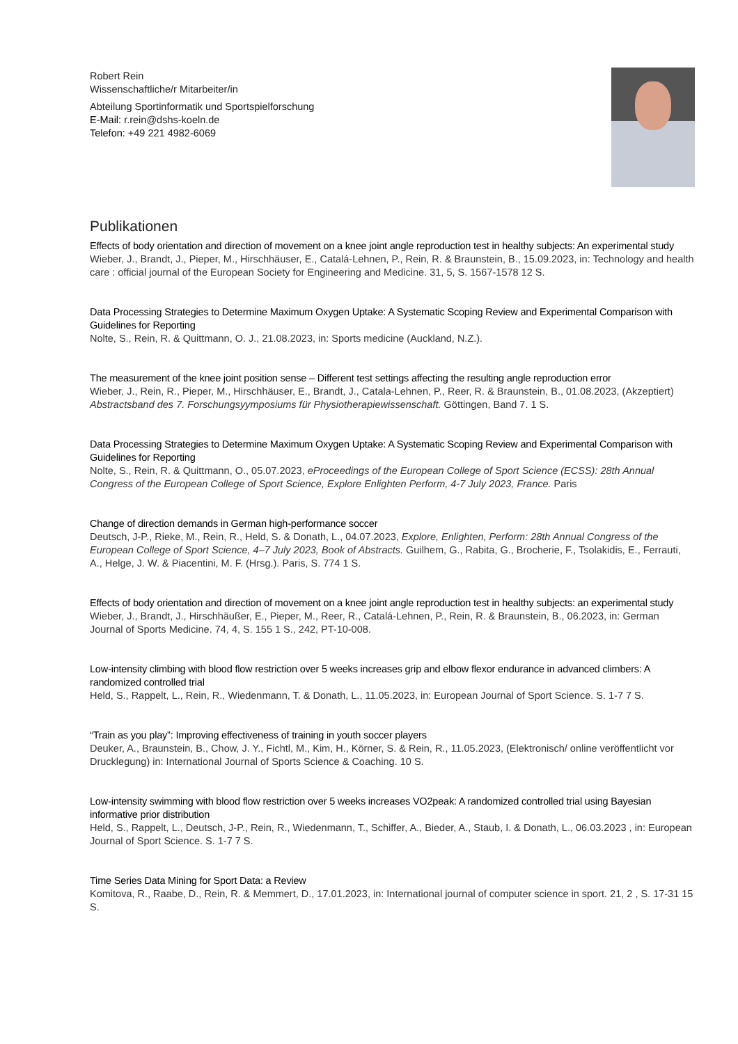Robert Rein
Wissenschaftliche/r Mitarbeiter/in
Abteilung Sportinformatik und Sportspielforschung
E-Mail: r.rein@dshs-koeln.de
Telefon: +49 221 4982-6069
Publikationen
Effects of body orientation and direction of movement on a knee joint angle reproduction test in healthy subjects: An experimental study
Wieber, J., Brandt, J., Pieper, M., Hirschhäuser, E., Catalá-Lehnen, P., Rein, R. & Braunstein, B., 15.09.2023, in: Technology and health care : official journal of the European Society for Engineering and Medicine. 31, 5, S. 1567-1578 12 S.
Data Processing Strategies to Determine Maximum Oxygen Uptake: A Systematic Scoping Review and Experimental Comparison with Guidelines for Reporting
Nolte, S., Rein, R. & Quittmann, O. J., 21.08.2023, in: Sports medicine (Auckland, N.Z.).
The measurement of the knee joint position sense – Different test settings affecting the resulting angle reproduction error
Wieber, J., Rein, R., Pieper, M., Hirschhäuser, E., Brandt, J., Catala-Lehnen, P., Reer, R. & Braunstein, B., 01.08.2023, (Akzeptiert) Abstractsband des 7. Forschungsyymposiums für Physiotherapiewissenschaft. Göttingen, Band 7. 1 S.
Data Processing Strategies to Determine Maximum Oxygen Uptake: A Systematic Scoping Review and Experimental Comparison with Guidelines for Reporting
Nolte, S., Rein, R. & Quittmann, O., 05.07.2023, eProceedings of the European College of Sport Science (ECSS): 28th Annual Congress of the European College of Sport Science, Explore Enlighten Perform, 4-7 July 2023, France. Paris
Change of direction demands in German high-performance soccer
Deutsch, J-P., Rieke, M., Rein, R., Held, S. & Donath, L., 04.07.2023, Explore, Enlighten, Perform: 28th Annual Congress of the European College of Sport Science, 4–7 July 2023, Book of Abstracts. Guilhem, G., Rabita, G., Brocherie, F., Tsolakidis, E., Ferrauti, A., Helge, J. W. & Piacentini, M. F. (Hrsg.). Paris, S. 774 1 S.
Effects of body orientation and direction of movement on a knee joint angle reproduction test in healthy subjects: an experimental study
Wieber, J., Brandt, J., Hirschhäußer, E., Pieper, M., Reer, R., Catalá-Lehnen, P., Rein, R. & Braunstein, B., 06.2023, in: German Journal of Sports Medicine. 74, 4, S. 155 1 S., 242, PT-10-008.
Low-intensity climbing with blood flow restriction over 5 weeks increases grip and elbow flexor endurance in advanced climbers: A randomized controlled trial
Held, S., Rappelt, L., Rein, R., Wiedenmann, T. & Donath, L., 11.05.2023, in: European Journal of Sport Science. S. 1-7 7 S.
“Train as you play”: Improving effectiveness of training in youth soccer players
Deuker, A., Braunstein, B., Chow, J. Y., Fichtl, M., Kim, H., Körner, S. & Rein, R., 11.05.2023, (Elektronisch/ online veröffentlicht vor Drucklegung) in: International Journal of Sports Science & Coaching. 10 S.
Low-intensity swimming with blood flow restriction over 5 weeks increases VO2peak: A randomized controlled trial using Bayesian informative prior distribution
Held, S., Rappelt, L., Deutsch, J-P., Rein, R., Wiedenmann, T., Schiffer, A., Bieder, A., Staub, I. & Donath, L., 06.03.2023 , in: European Journal of Sport Science. S. 1-7 7 S.
Time Series Data Mining for Sport Data: a Review
Komitova, R., Raabe, D., Rein, R. & Memmert, D., 17.01.2023, in: International journal of computer science in sport. 21, 2 , S. 17-31 15 S.